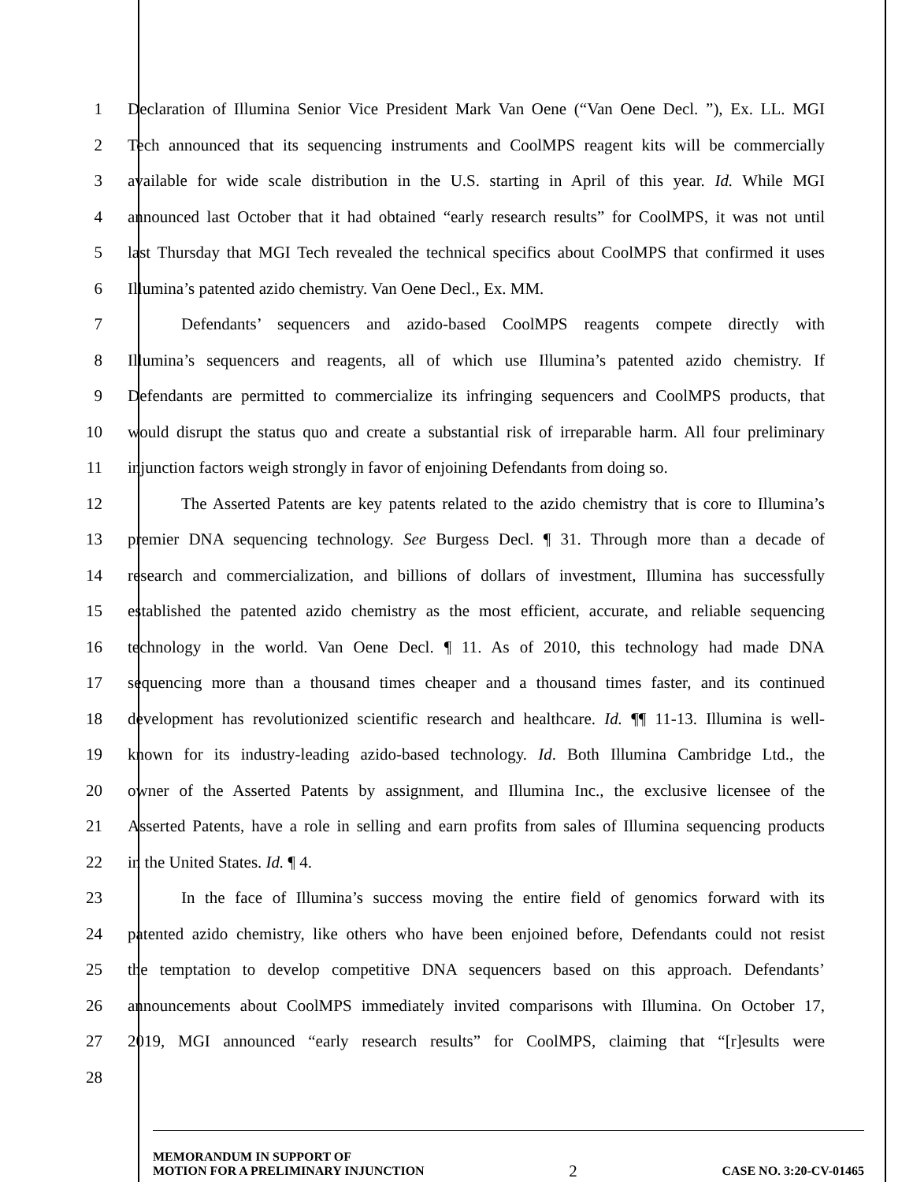1 Declaration of Illumina Senior Vice President Mark Van Oene (“Van Oene Decl. ”), Ex. LL. MGI
2 Tech announced that its sequencing instruments and CoolMPS reagent kits will be commercially
3 available for wide scale distribution in the U.S. starting in April of this year. Id. While MGI
4 announced last October that it had obtained “early research results” for CoolMPS, it was not until
5 last Thursday that MGI Tech revealed the technical specifics about CoolMPS that confirmed it uses
6 Illumina’s patented azido chemistry. Van Oene Decl., Ex. MM.
7 Defendants’ sequencers and azido-based CoolMPS reagents compete directly with
8 Illumina’s sequencers and reagents, all of which use Illumina’s patented azido chemistry. If
9 Defendants are permitted to commercialize its infringing sequencers and CoolMPS products, that
10 would disrupt the status quo and create a substantial risk of irreparable harm. All four preliminary
11 injunction factors weigh strongly in favor of enjoining Defendants from doing so.
12 The Asserted Patents are key patents related to the azido chemistry that is core to Illumina’s
13 premier DNA sequencing technology. See Burgess Decl. ¶ 31. Through more than a decade of
14 research and commercialization, and billions of dollars of investment, Illumina has successfully
15 established the patented azido chemistry as the most efficient, accurate, and reliable sequencing
16 technology in the world. Van Oene Decl. ¶ 11. As of 2010, this technology had made DNA
17 sequencing more than a thousand times cheaper and a thousand times faster, and its continued
18 development has revolutionized scientific research and healthcare. Id. ¶¶ 11-13. Illumina is well-
19 known for its industry-leading azido-based technology. Id. Both Illumina Cambridge Ltd., the
20 owner of the Asserted Patents by assignment, and Illumina Inc., the exclusive licensee of the
21 Asserted Patents, have a role in selling and earn profits from sales of Illumina sequencing products
22 in the United States. Id. ¶ 4.
23 In the face of Illumina’s success moving the entire field of genomics forward with its
24 patented azido chemistry, like others who have been enjoined before, Defendants could not resist
25 the temptation to develop competitive DNA sequencers based on this approach. Defendants’
26 announcements about CoolMPS immediately invited comparisons with Illumina. On October 17,
27 2019, MGI announced “early research results” for CoolMPS, claiming that “[r]esults were
28
MEMORANDUM IN SUPPORT OF
MOTION FOR A PRELIMINARY INJUNCTION
2
CASE NO. 3:20-CV-01465